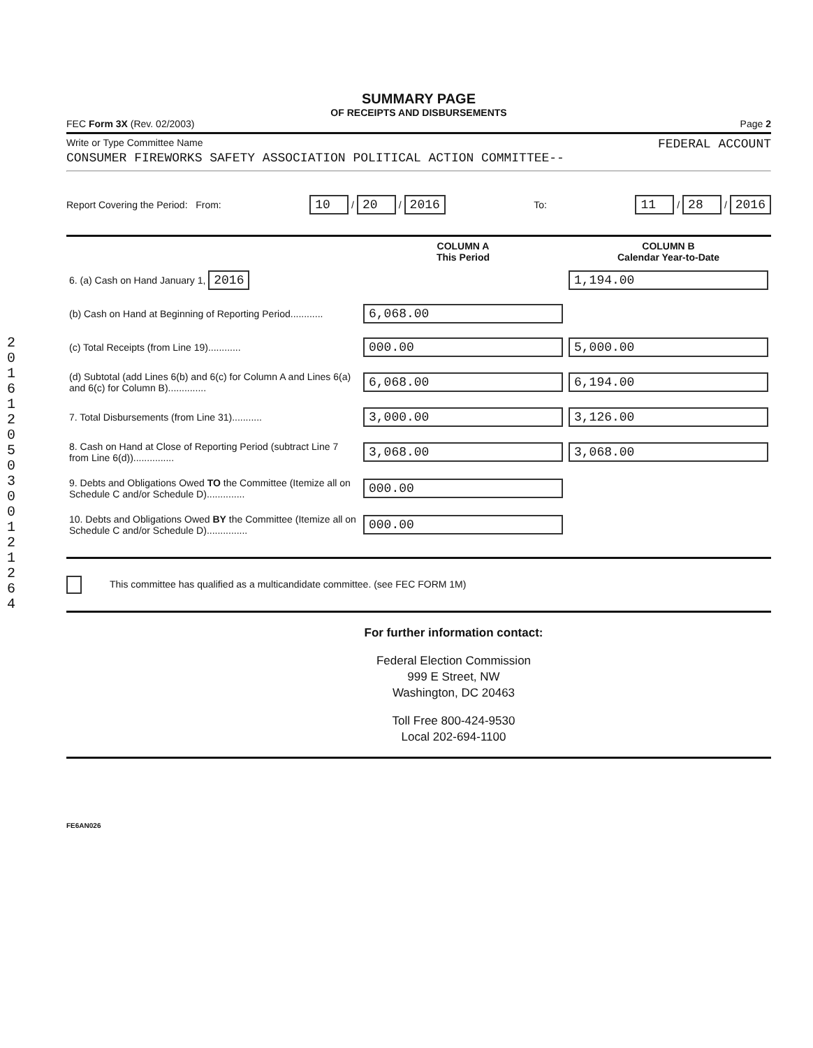2016 1205 03 0012 1264
SUMMARY PAGE
OF RECEIPTS AND DISBURSEMENTS
FEC Form 3X (Rev. 02/2003) Page 2
Write or Type Committee Name FEDERAL ACCOUNT
CONSUMER FIREWORKS SAFETY ASSOCIATION POLITICAL ACTION COMMITTEE--
Report Covering the Period: From: 10 / 20 / 2016 To: 11 / 28 / 2016
| | COLUMN A This Period | COLUMN B Calendar Year-to-Date |
| --- | --- | --- |
| 6. (a) Cash on Hand January 1, 2016 | | 1,194.00 |
| (b) Cash on Hand at Beginning of Reporting Period............ | 6,068.00 | |
| (c) Total Receipts (from Line 19)............ | 000.00 | 5,000.00 |
| (d) Subtotal (add Lines 6(b) and 6(c) for Column A and Lines 6(a) and 6(c) for Column B).............. | 6,068.00 | 6,194.00 |
| 7. Total Disbursements (from Line 31)........... | 3,000.00 | 3,126.00 |
| 8. Cash on Hand at Close of Reporting Period (subtract Line 7 from Line 6(d))............... | 3,068.00 | 3,068.00 |
| 9. Debts and Obligations Owed TO the Committee (Itemize all on Schedule C and/or Schedule D).............. | 000.00 | |
| 10. Debts and Obligations Owed BY the Committee (Itemize all on Schedule C and/or Schedule D)............... | 000.00 | |
This committee has qualified as a multicandidate committee. (see FEC FORM 1M)
For further information contact:
Federal Election Commission
999 E Street, NW
Washington, DC 20463
Toll Free 800-424-9530
Local 202-694-1100
FE6AN026